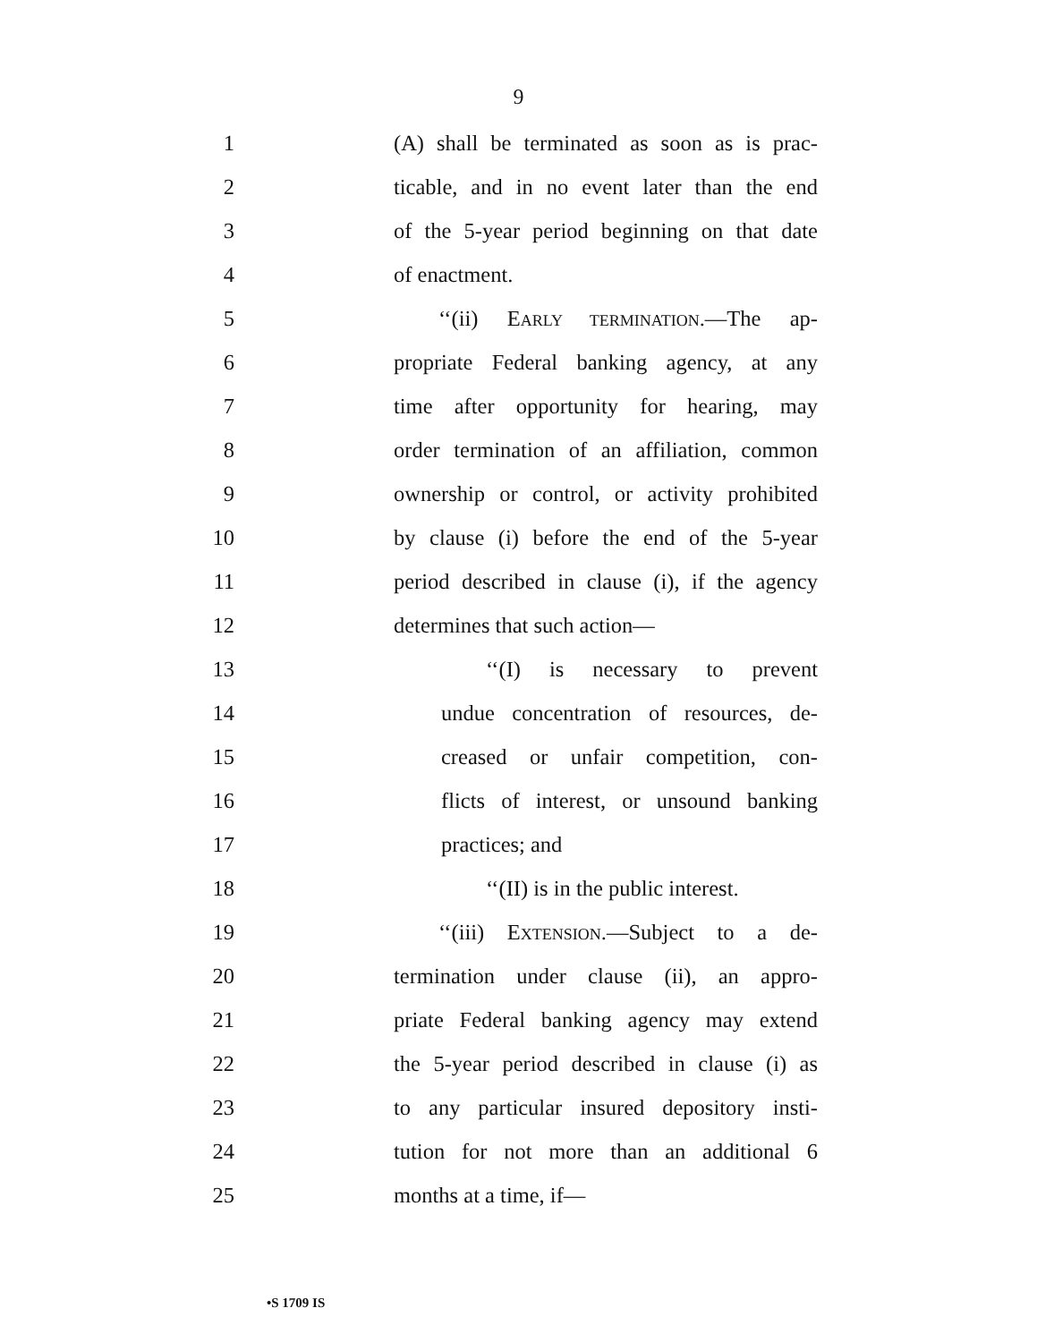9
1 (A) shall be terminated as soon as is prac-
2 ticable, and in no event later than the end
3 of the 5-year period beginning on that date
4 of enactment.
5 ‘‘(ii) EARLY TERMINATION.—The ap-
6 propriate Federal banking agency, at any
7 time after opportunity for hearing, may
8 order termination of an affiliation, common
9 ownership or control, or activity prohibited
10 by clause (i) before the end of the 5-year
11 period described in clause (i), if the agency
12 determines that such action—
13 ‘‘(I) is necessary to prevent
14 undue concentration of resources, de-
15 creased or unfair competition, con-
16 flicts of interest, or unsound banking
17 practices; and
18 ‘‘(II) is in the public interest.
19 ‘‘(iii) EXTENSION.—Subject to a de-
20 termination under clause (ii), an appro-
21 priate Federal banking agency may extend
22 the 5-year period described in clause (i) as
23 to any particular insured depository insti-
24 tution for not more than an additional 6
25 months at a time, if—
•S 1709 IS